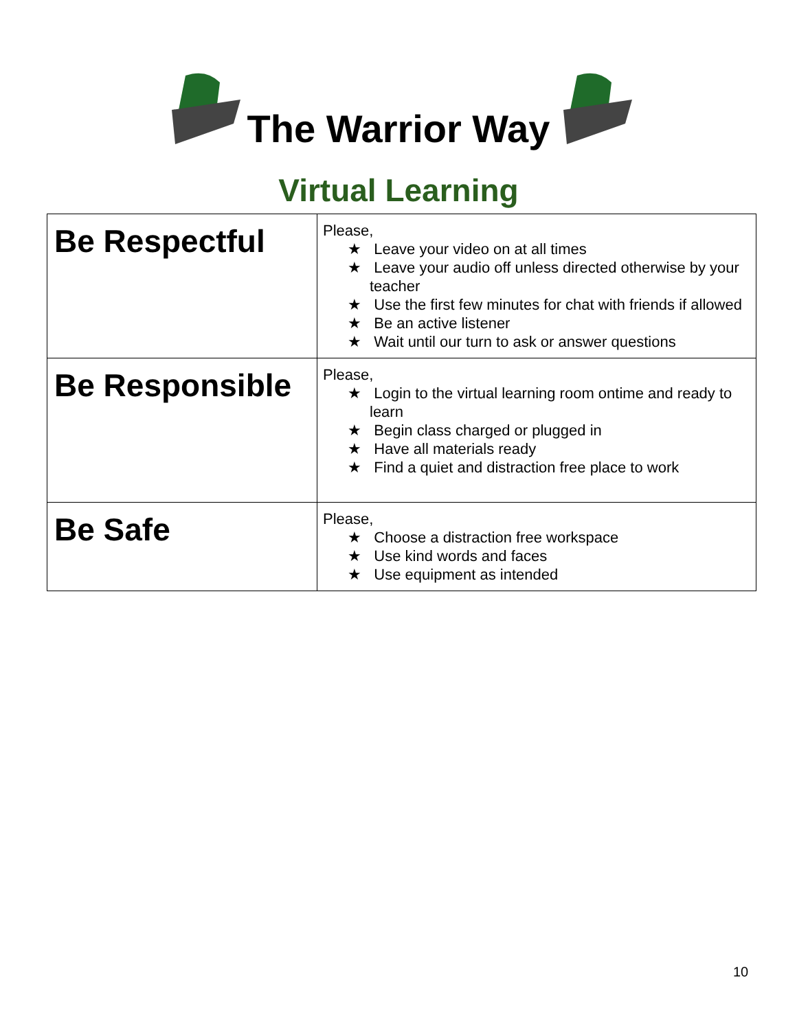The Warrior Way
Virtual Learning
| Be Respectful | Please, ★ Leave your video on at all times ★ Leave your audio off unless directed otherwise by your teacher ★ Use the first few minutes for chat with friends if allowed ★ Be an active listener ★ Wait until our turn to ask or answer questions |
| Be Responsible | Please, ★ Login to the virtual learning room ontime and ready to learn ★ Begin class charged or plugged in ★ Have all materials ready ★ Find a quiet and distraction free place to work |
| Be Safe | Please, ★ Choose a distraction free workspace ★ Use kind words and faces ★ Use equipment as intended |
10